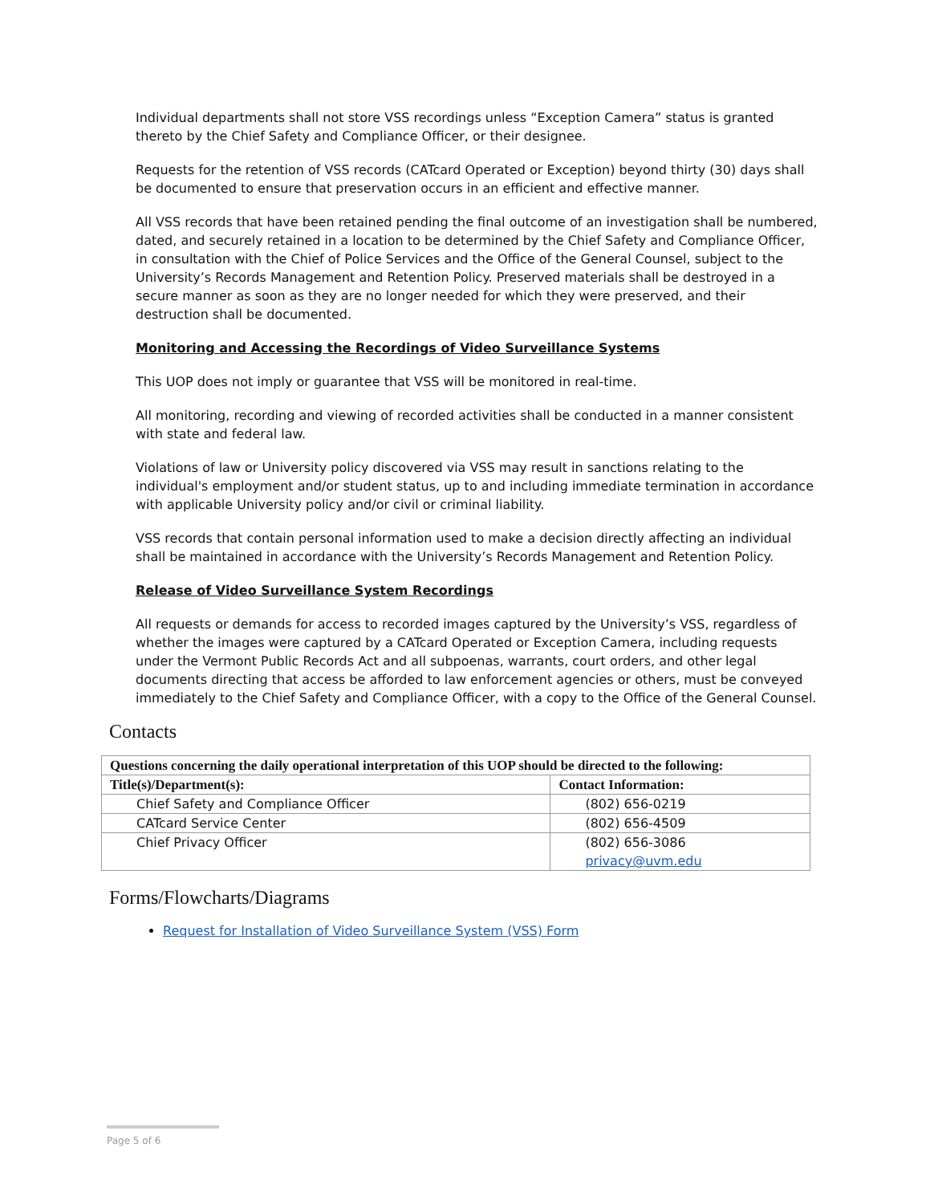Individual departments shall not store VSS recordings unless “Exception Camera” status is granted thereto by the Chief Safety and Compliance Officer, or their designee.
Requests for the retention of VSS records (CATcard Operated or Exception) beyond thirty (30) days shall be documented to ensure that preservation occurs in an efficient and effective manner.
All VSS records that have been retained pending the final outcome of an investigation shall be numbered, dated, and securely retained in a location to be determined by the Chief Safety and Compliance Officer, in consultation with the Chief of Police Services and the Office of the General Counsel, subject to the University’s Records Management and Retention Policy. Preserved materials shall be destroyed in a secure manner as soon as they are no longer needed for which they were preserved, and their destruction shall be documented.
Monitoring and Accessing the Recordings of Video Surveillance Systems
This UOP does not imply or guarantee that VSS will be monitored in real-time.
All monitoring, recording and viewing of recorded activities shall be conducted in a manner consistent with state and federal law.
Violations of law or University policy discovered via VSS may result in sanctions relating to the individual's employment and/or student status, up to and including immediate termination in accordance with applicable University policy and/or civil or criminal liability.
VSS records that contain personal information used to make a decision directly affecting an individual shall be maintained in accordance with the University’s Records Management and Retention Policy.
Release of Video Surveillance System Recordings
All requests or demands for access to recorded images captured by the University’s VSS, regardless of whether the images were captured by a CATcard Operated or Exception Camera, including requests under the Vermont Public Records Act and all subpoenas, warrants, court orders, and other legal documents directing that access be afforded to law enforcement agencies or others, must be conveyed immediately to the Chief Safety and Compliance Officer, with a copy to the Office of the General Counsel.
Contacts
| Questions concerning the daily operational interpretation of this UOP should be directed to the following: | |
| --- | --- |
| Title(s)/Department(s): | Contact Information: |
| Chief Safety and Compliance Officer | (802) 656-0219 |
| CATcard Service Center | (802) 656-4509 |
| Chief Privacy Officer | (802) 656-3086 privacy@uvm.edu |
Forms/Flowcharts/Diagrams
Request for Installation of Video Surveillance System (VSS) Form
Page 5 of 6